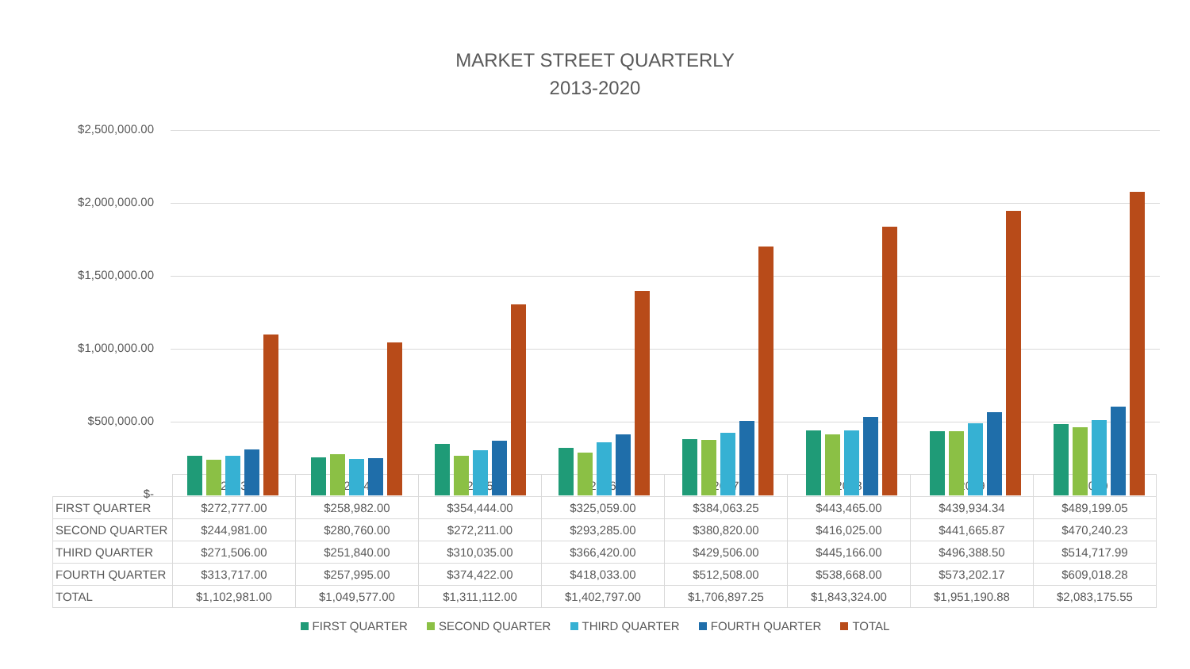MARKET STREET QUARTERLY
2013-2020
$2,500,000.00
$2,000,000.00
$1,500,000.00
$1,000,000.00
$500,000.00
$-
| | 2013 | 2014 | 2015 | 2016 | 2017 | 2018 | 2019 | 2020 |
| FIRST QUARTER | $272,777.00 | $258,982.00 | $354,444.00 | $325,059.00 | $384,063.25 | $443,465.00 | $439,934.34 | $489,199.05 |
| SECOND QUARTER | $244,981.00 | $280,760.00 | $272,211.00 | $293,285.00 | $380,820.00 | $416,025.00 | $441,665.87 | $470,240.23 |
| THIRD QUARTER | $271,506.00 | $251,840.00 | $310,035.00 | $366,420.00 | $429,506.00 | $445,166.00 | $496,388.50 | $514,717.99 |
| FOURTH QUARTER | $313,717.00 | $257,995.00 | $374,422.00 | $418,033.00 | $512,508.00 | $538,668.00 | $573,202.17 | $609,018.28 |
| TOTAL | $1,102,981.00 | $1,049,577.00 | $1,311,112.00 | $1,402,797.00 | $1,706,897.25 | $1,843,324.00 | $1,951,190.88 | $2,083,175.55 |
FIRST QUARTER SECOND QUARTER THIRD QUARTER FOURTH QUARTER TOTAL